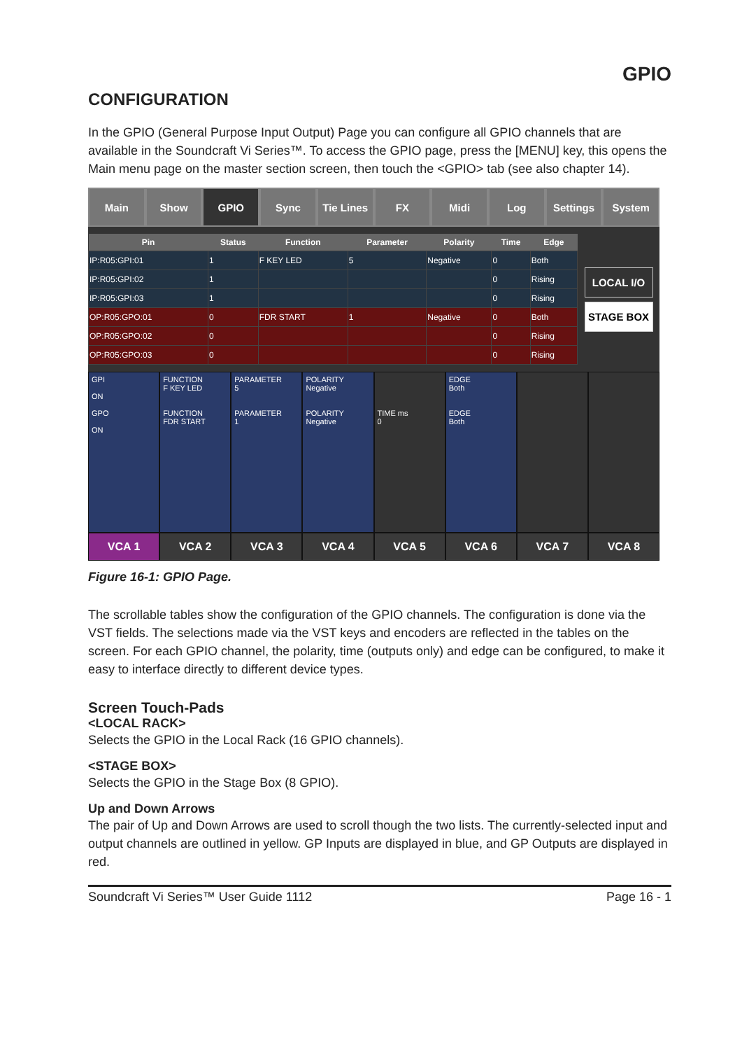GPIO
CONFIGURATION
In the GPIO (General Purpose Input Output) Page you can configure all GPIO channels that are available in the Soundcraft Vi Series™. To access the GPIO page, press the [MENU] key, this opens the Main menu page on the master section screen, then touch the <GPIO> tab (see also chapter 14).
Main Show GPIO Sync Tie Lines FX Midi Log Settings System
| Pin | Status | Function | Parameter | Polarity | Time | Edge |
| --- | --- | --- | --- | --- | --- | --- |
| IP:R05:GPI:01 | 1 | F KEY LED | 5 | Negative | 0 | Both |
| IP:R05:GPI:02 | 1 | | | | 0 | Rising |
| IP:R05:GPI:03 | 1 | | | | 0 | Rising |
| OP:R05:GPO:01 | 0 | FDR START | 1 | Negative | 0 | Both |
| OP:R05:GPO:02 | 0 | | | | 0 | Rising |
| OP:R05:GPO:03 | 0 | | | | 0 | Rising |
LOCAL I/O
STAGE BOX
GPI
ON
GPO
ON
FUNCTION
F KEY LED
FUNCTION
FDR START
PARAMETER
5
PARAMETER
1
POLARITY
Negative
POLARITY
Negative
TIME ms
0
EDGE
Both
EDGE
Both
VCA 1 VCA 2 VCA 3 VCA 4 VCA 5 VCA 6 VCA 7 VCA 8
Figure 16-1: GPIO Page.
The scrollable tables show the configuration of the GPIO channels. The configuration is done via the VST fields. The selections made via the VST keys and encoders are reflected in the tables on the screen. For each GPIO channel, the polarity, time (outputs only) and edge can be configured, to make it easy to interface directly to different device types.
Screen Touch-Pads
<LOCAL RACK>
Selects the GPIO in the Local Rack (16 GPIO channels).
<STAGE BOX>
Selects the GPIO in the Stage Box (8 GPIO).
Up and Down Arrows
The pair of Up and Down Arrows are used to scroll though the two lists. The currently-selected input and output channels are outlined in yellow. GP Inputs are displayed in blue, and GP Outputs are displayed in red.
Soundcraft Vi Series™ User Guide 1112 Page 16 - 1